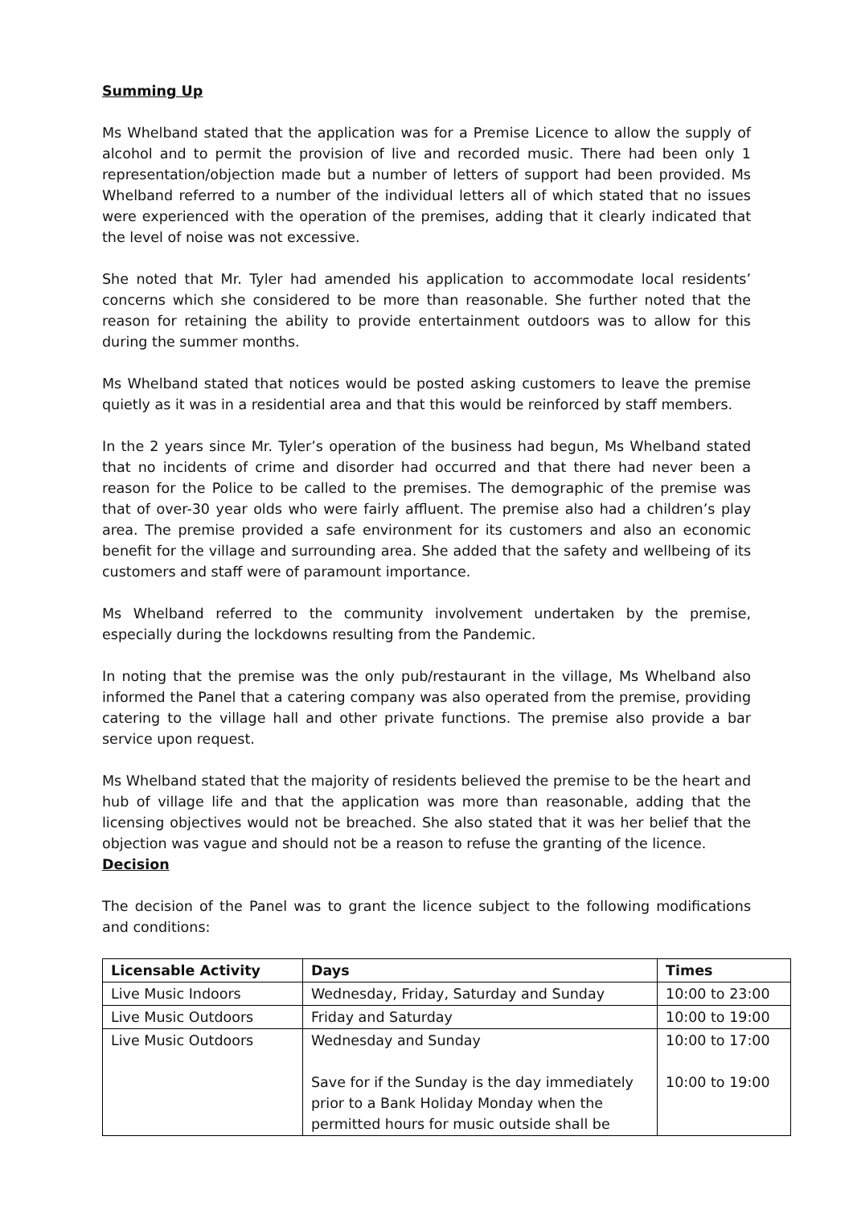Summing Up
Ms Whelband stated that the application was for a Premise Licence to allow the supply of alcohol and to permit the provision of live and recorded music. There had been only 1 representation/objection made but a number of letters of support had been provided. Ms Whelband referred to a number of the individual letters all of which stated that no issues were experienced with the operation of the premises, adding that it clearly indicated that the level of noise was not excessive.
She noted that Mr. Tyler had amended his application to accommodate local residents’ concerns which she considered to be more than reasonable. She further noted that the reason for retaining the ability to provide entertainment outdoors was to allow for this during the summer months.
Ms Whelband stated that notices would be posted asking customers to leave the premise quietly as it was in a residential area and that this would be reinforced by staff members.
In the 2 years since Mr. Tyler’s operation of the business had begun, Ms Whelband stated that no incidents of crime and disorder had occurred and that there had never been a reason for the Police to be called to the premises. The demographic of the premise was that of over-30 year olds who were fairly affluent. The premise also had a children’s play area. The premise provided a safe environment for its customers and also an economic benefit for the village and surrounding area. She added that the safety and wellbeing of its customers and staff were of paramount importance.
Ms Whelband referred to the community involvement undertaken by the premise, especially during the lockdowns resulting from the Pandemic.
In noting that the premise was the only pub/restaurant in the village, Ms Whelband also informed the Panel that a catering company was also operated from the premise, providing catering to the village hall and other private functions. The premise also provide a bar service upon request.
Ms Whelband stated that the majority of residents believed the premise to be the heart and hub of village life and that the application was more than reasonable, adding that the licensing objectives would not be breached. She also stated that it was her belief that the objection was vague and should not be a reason to refuse the granting of the licence.
Decision
The decision of the Panel was to grant the licence subject to the following modifications and conditions:
| Licensable Activity | Days | Times |
| --- | --- | --- |
| Live Music Indoors | Wednesday, Friday, Saturday and Sunday | 10:00 to 23:00 |
| Live Music Outdoors | Friday and Saturday | 10:00 to 19:00 |
| Live Music Outdoors | Wednesday and Sunday Save for if the Sunday is the day immediately prior to a Bank Holiday Monday when the permitted hours for music outside shall be | 10:00 to 17:00 10:00 to 19:00 |